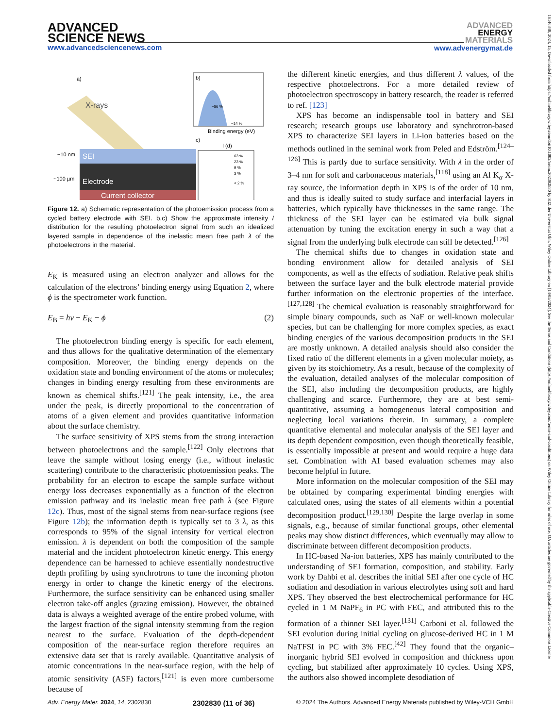ADVANCED
SCIENCE NEWS
www.advancedsciencenews.com
ADVANCED
ENERGY
MATERIALS
www.advenergymat.de
a)
X-rays
SEI
Electrode
Current collector
~10 nm
~100 µm
b)
~86 %
~14 %
Binding energy (eV)
c)
I (d)
63 %
23 %
9 %
3 %
< 2 %
Figure 12. a) Schematic representation of the photoemission process from a cycled battery electrode with SEI. b,c) Show the approximate intensity I distribution for the resulting photoelectron signal from such an idealized layered sample in dependence of the inelastic mean free path λ of the photoelectrons in the material.
E<sub>K</sub> is measured using an electron analyzer and allows for the calculation of the electrons’ binding energy using Equation 2, where ϕ is the spectrometer work function.
E<sub>B</sub> = hν − E<sub>K</sub> − ϕ (2)
The photoelectron binding energy is specific for each element, and thus allows for the qualitative determination of the elementary composition. Moreover, the binding energy depends on the oxidation state and bonding environment of the atoms or molecules; changes in binding energy resulting from these environments are known as chemical shifts.<sup>[121]</sup> The peak intensity, i.e., the area under the peak, is directly proportional to the concentration of atoms of a given element and provides quantitative information about the surface chemistry.
The surface sensitivity of XPS stems from the strong interaction between photoelectrons and the sample.<sup>[122]</sup> Only electrons that leave the sample without losing energy (i.e., without inelastic scattering) contribute to the characteristic photoemission peaks. The probability for an electron to escape the sample surface without energy loss decreases exponentially as a function of the electron emission pathway and its inelastic mean free path λ (see Figure 12c). Thus, most of the signal stems from near-surface regions (see Figure 12b); the information depth is typically set to 3 λ, as this corresponds to 95% of the signal intensity for vertical electron emission. λ is dependent on both the composition of the sample material and the incident photoelectron kinetic energy. This energy dependence can be harnessed to achieve essentially nondestructive depth profiling by using synchrotrons to tune the incoming photon energy in order to change the kinetic energy of the electrons. Furthermore, the surface sensitivity can be enhanced using smaller electron take-off angles (grazing emission). However, the obtained data is always a weighted average of the entire probed volume, with the largest fraction of the signal intensity stemming from the region nearest to the surface. Evaluation of the depth-dependent composition of the near-surface region therefore requires an extensive data set that is rarely available. Quantitative analysis of atomic concentrations in the near-surface region, with the help of atomic sensitivity (ASF) factors,<sup>[121]</sup> is even more cumbersome because of
the different kinetic energies, and thus different λ values, of the respective photoelectrons. For a more detailed review of photoelectron spectroscopy in battery research, the reader is referred to ref. [123]
XPS has become an indispensable tool in battery and SEI research; research groups use laboratory and synchrotron-based XPS to characterize SEI layers in Li-ion batteries based on the methods outlined in the seminal work from Peled and Edström.<sup>[124–126]</sup> This is partly due to surface sensitivity. With λ in the order of 3–4 nm for soft and carbonaceous materials,<sup>[118]</sup> using an Al K<sub>α</sub> X-ray source, the information depth in XPS is of the order of 10 nm, and thus is ideally suited to study surface and interfacial layers in batteries, which typically have thicknesses in the same range. The thickness of the SEI layer can be estimated via bulk signal attenuation by tuning the excitation energy in such a way that a signal from the underlying bulk electrode can still be detected.<sup>[126]</sup>
The chemical shifts due to changes in oxidation state and bonding environment allow for detailed analysis of SEI components, as well as the effects of sodiation. Relative peak shifts between the surface layer and the bulk electrode material provide further information on the electronic properties of the interface.<sup>[127,128]</sup> The chemical evaluation is reasonably straightforward for simple binary compounds, such as NaF or well-known molecular species, but can be challenging for more complex species, as exact binding energies of the various decomposition products in the SEI are mostly unknown. A detailed analysis should also consider the fixed ratio of the different elements in a given molecular moiety, as given by its stoichiometry. As a result, because of the complexity of the evaluation, detailed analyses of the molecular composition of the SEI, also including the decomposition products, are highly challenging and scarce. Furthermore, they are at best semi-quantitative, assuming a homogeneous lateral composition and neglecting local variations therein. In summary, a complete quantitative elemental and molecular analysis of the SEI layer and its depth dependent composition, even though theoretically feasible, is essentially impossible at present and would require a huge data set. Combination with AI based evaluation schemes may also become helpful in future.
More information on the molecular composition of the SEI may be obtained by comparing experimental binding energies with calculated ones, using the states of all elements within a potential decomposition product.<sup>[129,130]</sup> Despite the large overlap in some signals, e.g., because of similar functional groups, other elemental peaks may show distinct differences, which eventually may allow to discriminate between different decomposition products.
In HC-based Na-ion batteries, XPS has mainly contributed to the understanding of SEI formation, composition, and stability. Early work by Dahbi et al. describes the initial SEI after one cycle of HC sodiation and desodiation in various electrolytes using soft and hard XPS. They observed the best electrochemical performance for HC cycled in 1 M NaPF<sub>6</sub> in PC with FEC, and attributed this to the formation of a thinner SEI layer.<sup>[131]</sup> Carboni et al. followed the SEI evolution during initial cycling on glucose-derived HC in 1 M NaTFSI in PC with 3% FEC.<sup>[42]</sup> They found that the organic–inorganic hybrid SEI evolved in composition and thickness upon cycling, but stabilized after approximately 10 cycles. Using XPS, the authors also showed incomplete desodiation of
Adv. Energy Mater. 2024, 14, 2302830 2302830 (11 of 36) © 2024 The Authors. Advanced Energy Materials published by Wiley-VCH GmbH
16146840, 2024, 15, Downloaded from https://onlinelibrary.wiley.com/doi/10.1002/aenm.202302830 by KIZ der Universitat Ulm, Wiley Online Library on [14/05/2024]. See the Terms and Conditions (https://onlinelibrary.wiley.com/terms-and-conditions) on Wiley Online Library for rules of use; OA articles are governed by the applicable Creative Commons License